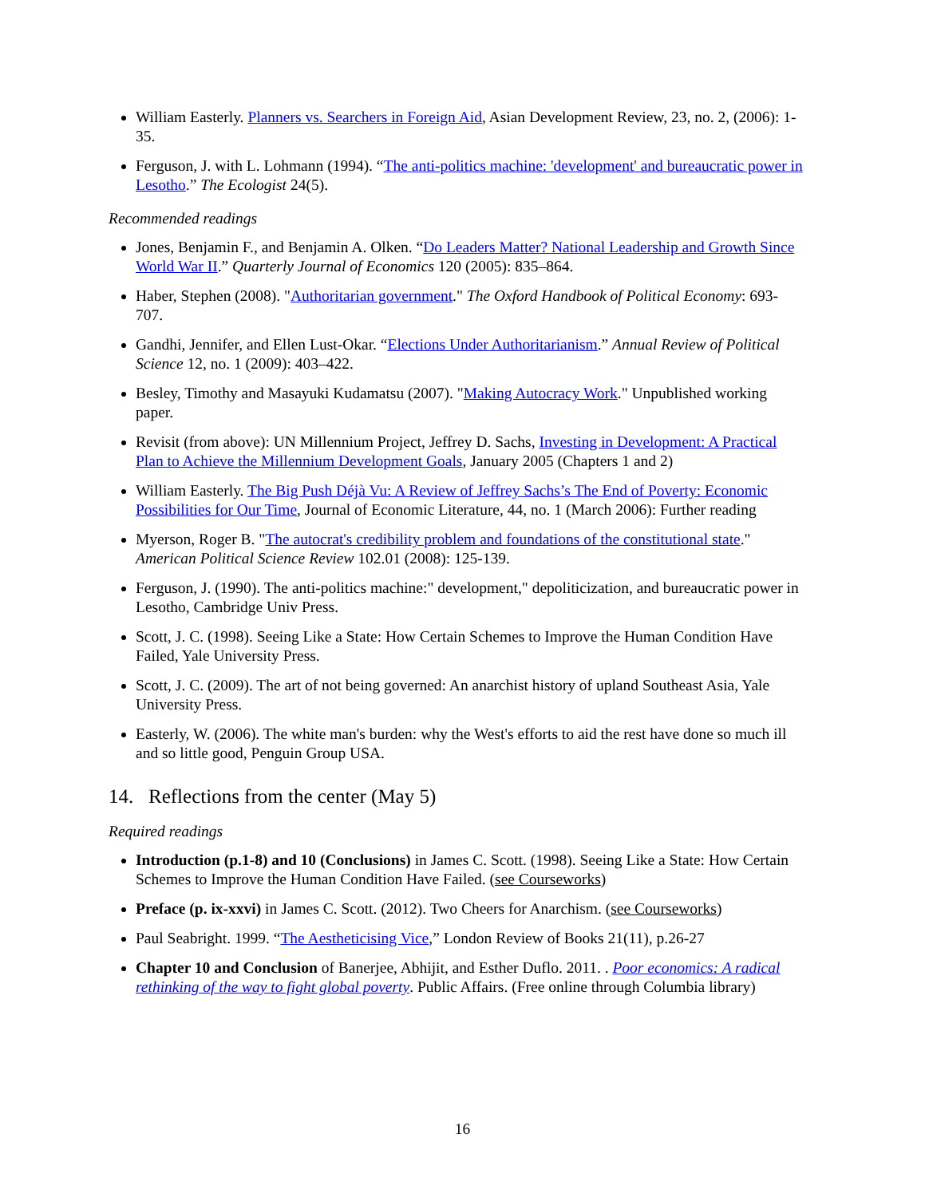William Easterly. Planners vs. Searchers in Foreign Aid, Asian Development Review, 23, no. 2, (2006): 1-35.
Ferguson, J. with L. Lohmann (1994). “The anti-politics machine: 'development' and bureaucratic power in Lesotho.” The Ecologist 24(5).
Recommended readings
Jones, Benjamin F., and Benjamin A. Olken. “Do Leaders Matter? National Leadership and Growth Since World War II.” Quarterly Journal of Economics 120 (2005): 835–864.
Haber, Stephen (2008). "Authoritarian government." The Oxford Handbook of Political Economy: 693-707.
Gandhi, Jennifer, and Ellen Lust-Okar. “Elections Under Authoritarianism.” Annual Review of Political Science 12, no. 1 (2009): 403–422.
Besley, Timothy and Masayuki Kudamatsu (2007). "Making Autocracy Work." Unpublished working paper.
Revisit (from above): UN Millennium Project, Jeffrey D. Sachs, Investing in Development: A Practical Plan to Achieve the Millennium Development Goals, January 2005 (Chapters 1 and 2)
William Easterly. The Big Push Déjà Vu: A Review of Jeffrey Sachs’s The End of Poverty: Economic Possibilities for Our Time, Journal of Economic Literature, 44, no. 1 (March 2006): Further reading
Myerson, Roger B. "The autocrat's credibility problem and foundations of the constitutional state." American Political Science Review 102.01 (2008): 125-139.
Ferguson, J. (1990). The anti-politics machine:" development," depoliticization, and bureaucratic power in Lesotho, Cambridge Univ Press.
Scott, J. C. (1998). Seeing Like a State: How Certain Schemes to Improve the Human Condition Have Failed, Yale University Press.
Scott, J. C. (2009). The art of not being governed: An anarchist history of upland Southeast Asia, Yale University Press.
Easterly, W. (2006). The white man's burden: why the West's efforts to aid the rest have done so much ill and so little good, Penguin Group USA.
14. Reflections from the center (May 5)
Required readings
Introduction (p.1-8) and 10 (Conclusions) in James C. Scott. (1998). Seeing Like a State: How Certain Schemes to Improve the Human Condition Have Failed. (see Courseworks)
Preface (p. ix-xxvi) in James C. Scott. (2012). Two Cheers for Anarchism. (see Courseworks)
Paul Seabright. 1999. “The Aestheticising Vice,” London Review of Books 21(11), p.26-27
Chapter 10 and Conclusion of Banerjee, Abhijit, and Esther Duflo. 2011. . Poor economics: A radical rethinking of the way to fight global poverty. Public Affairs. (Free online through Columbia library)
16